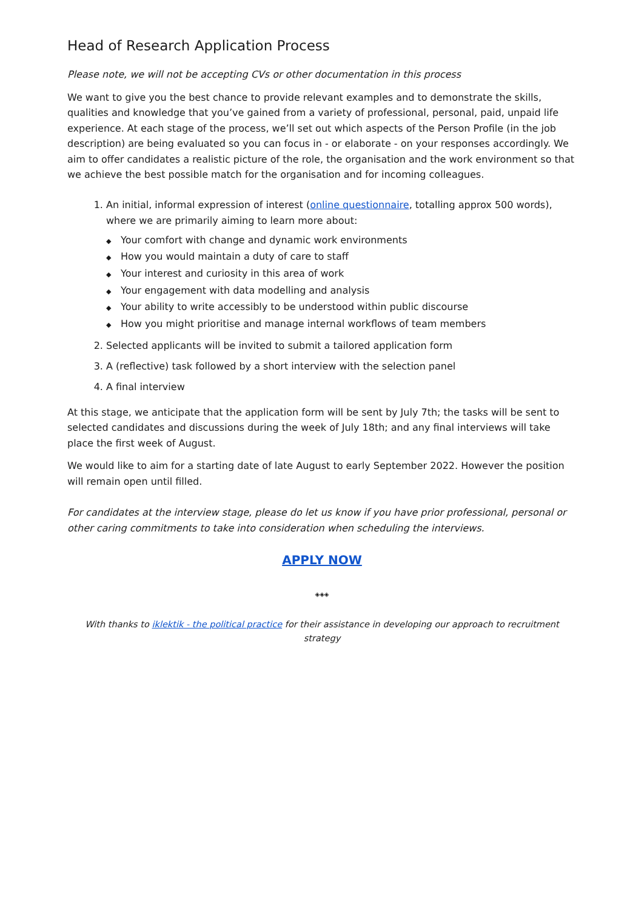Head of Research Application Process
Please note, we will not be accepting CVs or other documentation in this process
We want to give you the best chance to provide relevant examples and to demonstrate the skills, qualities and knowledge that you’ve gained from a variety of professional, personal, paid, unpaid life experience. At each stage of the process, we’ll set out which aspects of the Person Profile (in the job description) are being evaluated so you can focus in - or elaborate - on your responses accordingly. We aim to offer candidates a realistic picture of the role, the organisation and the work environment so that we achieve the best possible match for the organisation and for incoming colleagues.
1. An initial, informal expression of interest (online questionnaire, totalling approx 500 words), where we are primarily aiming to learn more about:
◆ Your comfort with change and dynamic work environments
◆ How you would maintain a duty of care to staff
◆ Your interest and curiosity in this area of work
◆ Your engagement with data modelling and analysis
◆ Your ability to write accessibly to be understood within public discourse
◆ How you might prioritise and manage internal workflows of team members
2. Selected applicants will be invited to submit a tailored application form
3. A (reflective) task followed by a short interview with the selection panel
4. A final interview
At this stage, we anticipate that the application form will be sent by July 7th; the tasks will be sent to selected candidates and discussions during the week of July 18th; and any final interviews will take place the first week of August.
We would like to aim for a starting date of late August to early September 2022. However the position will remain open until filled.
For candidates at the interview stage, please do let us know if you have prior professional, personal or other caring commitments to take into consideration when scheduling the interviews.
APPLY NOW
◈◈◈
With thanks to iklektik - the political practice for their assistance in developing our approach to recruitment strategy